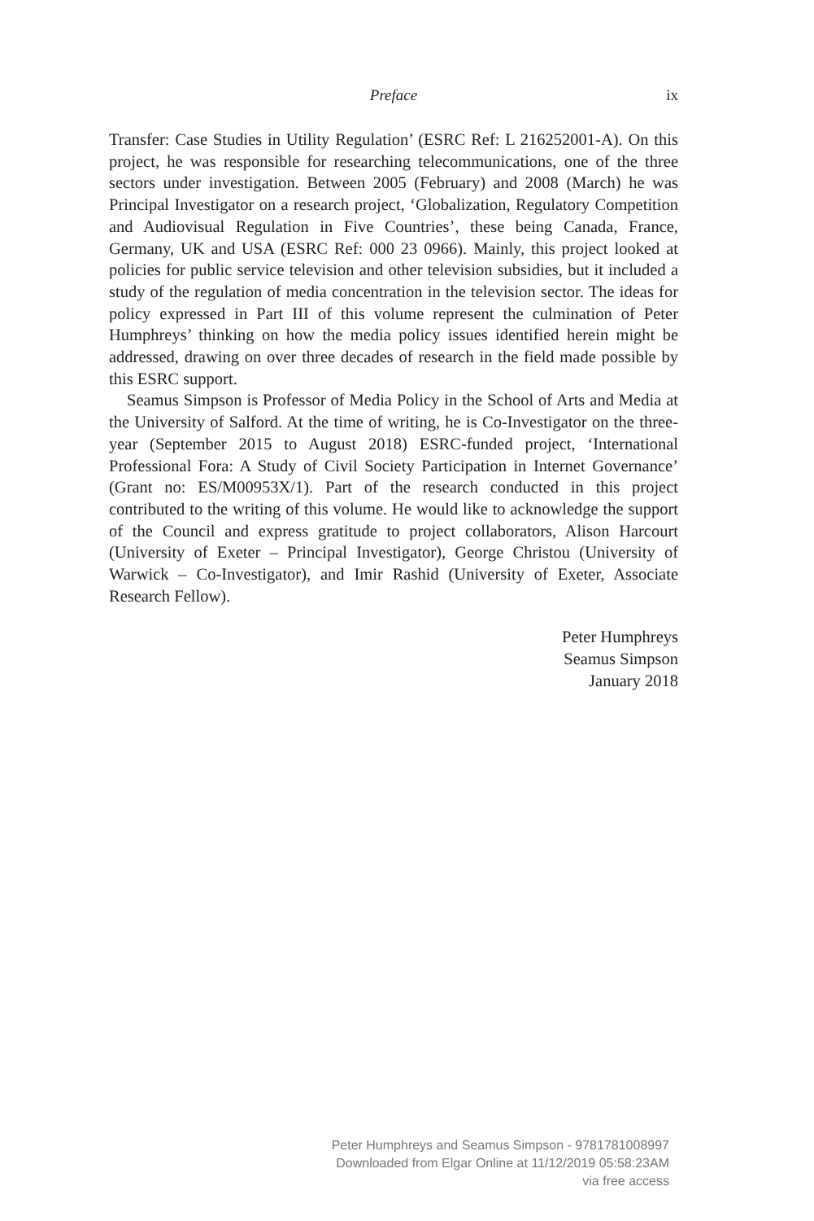Preface
ix
Transfer: Case Studies in Utility Regulation’ (ESRC Ref: L 216252001-A). On this project, he was responsible for researching telecommunications, one of the three sectors under investigation. Between 2005 (February) and 2008 (March) he was Principal Investigator on a research project, ‘Globalization, Regulatory Competition and Audiovisual Regulation in Five Countries’, these being Canada, France, Germany, UK and USA (ESRC Ref: 000 23 0966). Mainly, this project looked at policies for public service television and other television subsidies, but it included a study of the regulation of media concentration in the television sector. The ideas for policy expressed in Part III of this volume represent the culmination of Peter Humphreys’ thinking on how the media policy issues identified herein might be addressed, drawing on over three decades of research in the field made possible by this ESRC support.
Seamus Simpson is Professor of Media Policy in the School of Arts and Media at the University of Salford. At the time of writing, he is Co-Investigator on the three-year (September 2015 to August 2018) ESRC-funded project, ‘International Professional Fora: A Study of Civil Society Participation in Internet Governance’ (Grant no: ES/M00953X/1). Part of the research conducted in this project contributed to the writing of this volume. He would like to acknowledge the support of the Council and express gratitude to project collaborators, Alison Harcourt (University of Exeter – Principal Investigator), George Christou (University of Warwick – Co-Investigator), and Imir Rashid (University of Exeter, Associate Research Fellow).
Peter Humphreys
Seamus Simpson
January 2018
Peter Humphreys and Seamus Simpson - 9781781008997
Downloaded from Elgar Online at 11/12/2019 05:58:23AM
via free access